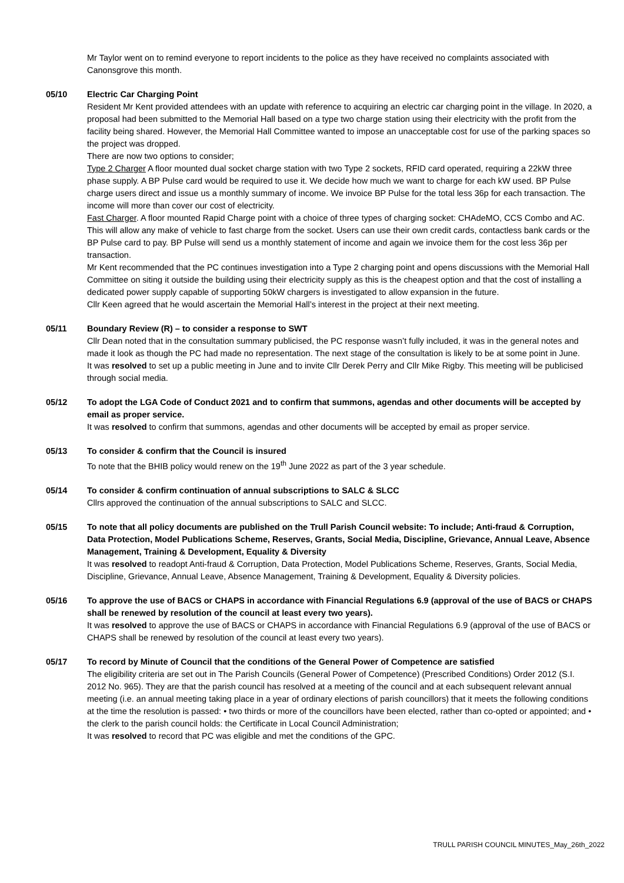Mr Taylor went on to remind everyone to report incidents to the police as they have received no complaints associated with Canonsgrove this month.
05/10 Electric Car Charging Point
Resident Mr Kent provided attendees with an update with reference to acquiring an electric car charging point in the village. In 2020, a proposal had been submitted to the Memorial Hall based on a type two charge station using their electricity with the profit from the facility being shared. However, the Memorial Hall Committee wanted to impose an unacceptable cost for use of the parking spaces so the project was dropped.
There are now two options to consider;
Type 2 Charger A floor mounted dual socket charge station with two Type 2 sockets, RFID card operated, requiring a 22kW three phase supply. A BP Pulse card would be required to use it. We decide how much we want to charge for each kW used. BP Pulse charge users direct and issue us a monthly summary of income. We invoice BP Pulse for the total less 36p for each transaction. The income will more than cover our cost of electricity.
Fast Charger. A floor mounted Rapid Charge point with a choice of three types of charging socket: CHAdeMO, CCS Combo and AC. This will allow any make of vehicle to fast charge from the socket. Users can use their own credit cards, contactless bank cards or the BP Pulse card to pay. BP Pulse will send us a monthly statement of income and again we invoice them for the cost less 36p per transaction.
Mr Kent recommended that the PC continues investigation into a Type 2 charging point and opens discussions with the Memorial Hall Committee on siting it outside the building using their electricity supply as this is the cheapest option and that the cost of installing a dedicated power supply capable of supporting 50kW chargers is investigated to allow expansion in the future.
Cllr Keen agreed that he would ascertain the Memorial Hall’s interest in the project at their next meeting.
05/11 Boundary Review (R) – to consider a response to SWT
Cllr Dean noted that in the consultation summary publicised, the PC response wasn’t fully included, it was in the general notes and made it look as though the PC had made no representation. The next stage of the consultation is likely to be at some point in June.
It was resolved to set up a public meeting in June and to invite Cllr Derek Perry and Cllr Mike Rigby. This meeting will be publicised through social media.
05/12 To adopt the LGA Code of Conduct 2021 and to confirm that summons, agendas and other documents will be accepted by email as proper service.
It was resolved to confirm that summons, agendas and other documents will be accepted by email as proper service.
05/13 To consider & confirm that the Council is insured
To note that the BHIB policy would renew on the 19<sup>th</sup> June 2022 as part of the 3 year schedule.
05/14 To consider & confirm continuation of annual subscriptions to SALC & SLCC
Cllrs approved the continuation of the annual subscriptions to SALC and SLCC.
05/15 To note that all policy documents are published on the Trull Parish Council website: To include; Anti-fraud & Corruption, Data Protection, Model Publications Scheme, Reserves, Grants, Social Media, Discipline, Grievance, Annual Leave, Absence Management, Training & Development, Equality & Diversity
It was resolved to readopt Anti-fraud & Corruption, Data Protection, Model Publications Scheme, Reserves, Grants, Social Media, Discipline, Grievance, Annual Leave, Absence Management, Training & Development, Equality & Diversity policies.
05/16 To approve the use of BACS or CHAPS in accordance with Financial Regulations 6.9 (approval of the use of BACS or CHAPS shall be renewed by resolution of the council at least every two years).
It was resolved to approve the use of BACS or CHAPS in accordance with Financial Regulations 6.9 (approval of the use of BACS or CHAPS shall be renewed by resolution of the council at least every two years).
05/17 To record by Minute of Council that the conditions of the General Power of Competence are satisfied
The eligibility criteria are set out in The Parish Councils (General Power of Competence) (Prescribed Conditions) Order 2012 (S.I. 2012 No. 965). They are that the parish council has resolved at a meeting of the council and at each subsequent relevant annual meeting (i.e. an annual meeting taking place in a year of ordinary elections of parish councillors) that it meets the following conditions at the time the resolution is passed: • two thirds or more of the councillors have been elected, rather than co-opted or appointed; and • the clerk to the parish council holds: the Certificate in Local Council Administration;
It was resolved to record that PC was eligible and met the conditions of the GPC.
TRULL PARISH COUNCIL MINUTES_May_26th_2022